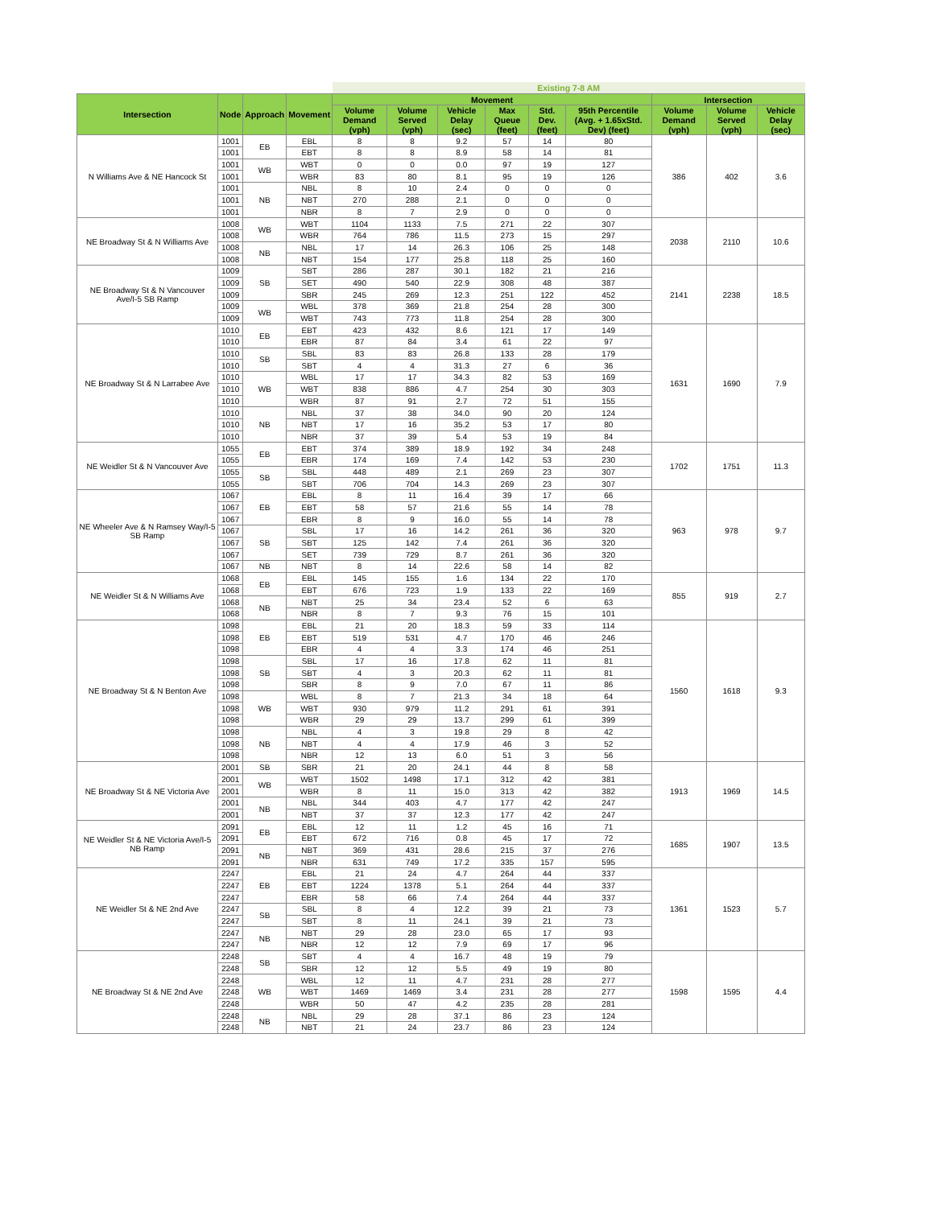| | | | | Existing 7-8 AM | | | | | | | | |
| Intersection | Node | Approach | Movement | Movement | | | | | | Intersection | | |
| | | | | Volume Demand (vph) | Volume Served (vph) | Vehicle Delay (sec) | Max Queue (feet) | Std. Dev. (feet) | 95th Percentile (Avg. + 1.65xStd. Dev) (feet) | Volume Demand (vph) | Volume Served (vph) | Vehicle Delay (sec) |
| N Williams Ave & NE Hancock St | 1001 | EB | EBL | 8 | 8 | 9.2 | 57 | 14 | 80 | 386 | 402 | 3.6 |
| | 1001 | | EBT | 8 | 8 | 8.9 | 58 | 14 | 81 | | | |
| | 1001 | WB | WBT | 0 | 0 | 0.0 | 97 | 19 | 127 | | | |
| | 1001 | | WBR | 83 | 80 | 8.1 | 95 | 19 | 126 | | | |
| | 1001 | NB | NBL | 8 | 10 | 2.4 | 0 | 0 | 0 | | | |
| | 1001 | | NBT | 270 | 288 | 2.1 | 0 | 0 | 0 | | | |
| | 1001 | | NBR | 8 | 7 | 2.9 | 0 | 0 | 0 | | | |
| NE Broadway St & N Williams Ave | 1008 | WB | WBT | 1104 | 1133 | 7.5 | 271 | 22 | 307 | 2038 | 2110 | 10.6 |
| | 1008 | | WBR | 764 | 786 | 11.5 | 273 | 15 | 297 | | | |
| | 1008 | NB | NBL | 17 | 14 | 26.3 | 106 | 25 | 148 | | | |
| | 1008 | | NBT | 154 | 177 | 25.8 | 118 | 25 | 160 | | | |
| NE Broadway St & N Vancouver Ave/I-5 SB Ramp | 1009 | SB | SBT | 286 | 287 | 30.1 | 182 | 21 | 216 | 2141 | 2238 | 18.5 |
| | 1009 | | SET | 490 | 540 | 22.9 | 308 | 48 | 387 | | | |
| | 1009 | | SBR | 245 | 269 | 12.3 | 251 | 122 | 452 | | | |
| | 1009 | WB | WBL | 378 | 369 | 21.8 | 254 | 28 | 300 | | | |
| | 1009 | | WBT | 743 | 773 | 11.8 | 254 | 28 | 300 | | | |
| NE Broadway St & N Larrabee Ave | 1010 | EB | EBT | 423 | 432 | 8.6 | 121 | 17 | 149 | 1631 | 1690 | 7.9 |
| | 1010 | | EBR | 87 | 84 | 3.4 | 61 | 22 | 97 | | | |
| | 1010 | SB | SBL | 83 | 83 | 26.8 | 133 | 28 | 179 | | | |
| | 1010 | | SBT | 4 | 4 | 31.3 | 27 | 6 | 36 | | | |
| | 1010 | WB | WBL | 17 | 17 | 34.3 | 82 | 53 | 169 | | | |
| | 1010 | | WBT | 838 | 886 | 4.7 | 254 | 30 | 303 | | | |
| | 1010 | | WBR | 87 | 91 | 2.7 | 72 | 51 | 155 | | | |
| | 1010 | NB | NBL | 37 | 38 | 34.0 | 90 | 20 | 124 | | | |
| | 1010 | | NBT | 17 | 16 | 35.2 | 53 | 17 | 80 | | | |
| | 1010 | | NBR | 37 | 39 | 5.4 | 53 | 19 | 84 | | | |
| NE Weidler St & N Vancouver Ave | 1055 | EB | EBT | 374 | 389 | 18.9 | 192 | 34 | 248 | 1702 | 1751 | 11.3 |
| | 1055 | | EBR | 174 | 169 | 7.4 | 142 | 53 | 230 | | | |
| | 1055 | SB | SBL | 448 | 489 | 2.1 | 269 | 23 | 307 | | | |
| | 1055 | | SBT | 706 | 704 | 14.3 | 269 | 23 | 307 | | | |
| NE Wheeler Ave & N Ramsey Way/I-5 SB Ramp | 1067 | EB | EBL | 8 | 11 | 16.4 | 39 | 17 | 66 | 963 | 978 | 9.7 |
| | 1067 | | EBT | 58 | 57 | 21.6 | 55 | 14 | 78 | | | |
| | 1067 | | EBR | 8 | 9 | 16.0 | 55 | 14 | 78 | | | |
| | 1067 | SB | SBL | 17 | 16 | 14.2 | 261 | 36 | 320 | | | |
| | 1067 | | SBT | 125 | 142 | 7.4 | 261 | 36 | 320 | | | |
| | 1067 | | SET | 739 | 729 | 8.7 | 261 | 36 | 320 | | | |
| | 1067 | NB | NBT | 8 | 14 | 22.6 | 58 | 14 | 82 | | | |
| NE Weidler St & N Williams Ave | 1068 | EB | EBL | 145 | 155 | 1.6 | 134 | 22 | 170 | 855 | 919 | 2.7 |
| | 1068 | | EBT | 676 | 723 | 1.9 | 133 | 22 | 169 | | | |
| | 1068 | NB | NBT | 25 | 34 | 23.4 | 52 | 6 | 63 | | | |
| | 1068 | | NBR | 8 | 7 | 9.3 | 76 | 15 | 101 | | | |
| NE Broadway St & N Benton Ave | 1098 | EB | EBL | 21 | 20 | 18.3 | 59 | 33 | 114 | 1560 | 1618 | 9.3 |
| | 1098 | | EBT | 519 | 531 | 4.7 | 170 | 46 | 246 | | | |
| | 1098 | | EBR | 4 | 4 | 3.3 | 174 | 46 | 251 | | | |
| | 1098 | SB | SBL | 17 | 16 | 17.8 | 62 | 11 | 81 | | | |
| | 1098 | | SBT | 4 | 3 | 20.3 | 62 | 11 | 81 | | | |
| | 1098 | | SBR | 8 | 9 | 7.0 | 67 | 11 | 86 | | | |
| | 1098 | WB | WBL | 8 | 7 | 21.3 | 34 | 18 | 64 | | | |
| | 1098 | | WBT | 930 | 979 | 11.2 | 291 | 61 | 391 | | | |
| | 1098 | | WBR | 29 | 29 | 13.7 | 299 | 61 | 399 | | | |
| | 1098 | NB | NBL | 4 | 3 | 19.8 | 29 | 8 | 42 | | | |
| | 1098 | | NBT | 4 | 4 | 17.9 | 46 | 3 | 52 | | | |
| | 1098 | | NBR | 12 | 13 | 6.0 | 51 | 3 | 56 | | | |
| NE Broadway St & NE Victoria Ave | 2001 | SB | SBR | 21 | 20 | 24.1 | 44 | 8 | 58 | 1913 | 1969 | 14.5 |
| | 2001 | WB | WBT | 1502 | 1498 | 17.1 | 312 | 42 | 381 | | | |
| | 2001 | | WBR | 8 | 11 | 15.0 | 313 | 42 | 382 | | | |
| | 2001 | NB | NBL | 344 | 403 | 4.7 | 177 | 42 | 247 | | | |
| | 2001 | | NBT | 37 | 37 | 12.3 | 177 | 42 | 247 | | | |
| NE Weidler St & NE Victoria Ave/I-5 NB Ramp | 2091 | EB | EBL | 12 | 11 | 1.2 | 45 | 16 | 71 | 1685 | 1907 | 13.5 |
| | 2091 | | EBT | 672 | 716 | 0.8 | 45 | 17 | 72 | | | |
| | 2091 | NB | NBT | 369 | 431 | 28.6 | 215 | 37 | 276 | | | |
| | 2091 | | NBR | 631 | 749 | 17.2 | 335 | 157 | 595 | | | |
| NE Weidler St & NE 2nd Ave | 2247 | EB | EBL | 21 | 24 | 4.7 | 264 | 44 | 337 | 1361 | 1523 | 5.7 |
| | 2247 | | EBT | 1224 | 1378 | 5.1 | 264 | 44 | 337 | | | |
| | 2247 | | EBR | 58 | 66 | 7.4 | 264 | 44 | 337 | | | |
| | 2247 | SB | SBL | 8 | 4 | 12.2 | 39 | 21 | 73 | | | |
| | 2247 | | SBT | 8 | 11 | 24.1 | 39 | 21 | 73 | | | |
| | 2247 | NB | NBT | 29 | 28 | 23.0 | 65 | 17 | 93 | | | |
| | 2247 | | NBR | 12 | 12 | 7.9 | 69 | 17 | 96 | | | |
| NE Broadway St & NE 2nd Ave | 2248 | SB | SBT | 4 | 4 | 16.7 | 48 | 19 | 79 | 1598 | 1595 | 4.4 |
| | 2248 | | SBR | 12 | 12 | 5.5 | 49 | 19 | 80 | | | |
| | 2248 | WB | WBL | 12 | 11 | 4.7 | 231 | 28 | 277 | | | |
| | 2248 | | WBT | 1469 | 1469 | 3.4 | 231 | 28 | 277 | | | |
| | 2248 | | WBR | 50 | 47 | 4.2 | 235 | 28 | 281 | | | |
| | 2248 | NB | NBL | 29 | 28 | 37.1 | 86 | 23 | 124 | | | |
| | 2248 | | NBT | 21 | 24 | 23.7 | 86 | 23 | 124 | | | |